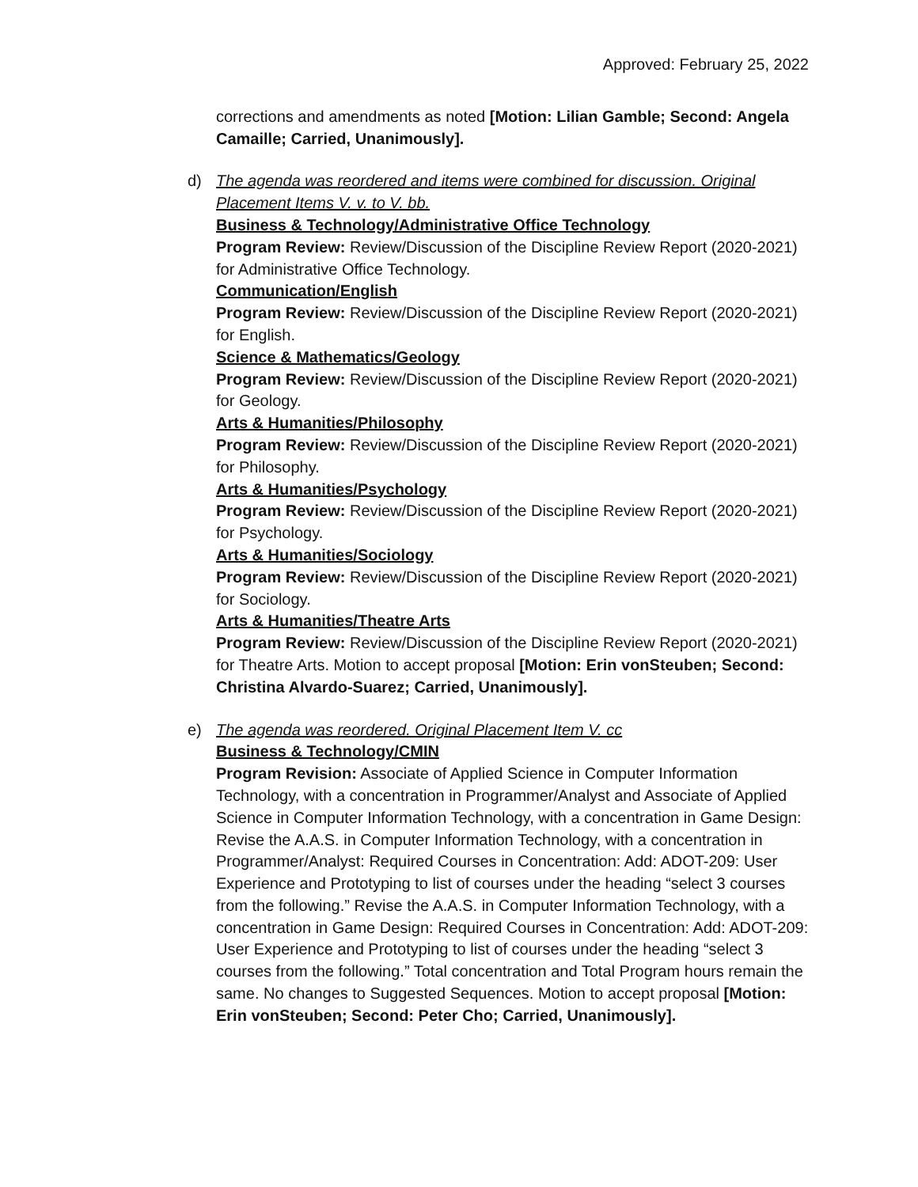Approved: February 25, 2022
corrections and amendments as noted [Motion: Lilian Gamble; Second: Angela Camaille; Carried, Unanimously].
d)
The agenda was reordered and items were combined for discussion. Original Placement Items V. v. to V. bb.
Business & Technology/Administrative Office Technology
Program Review: Review/Discussion of the Discipline Review Report (2020-2021) for Administrative Office Technology.
Communication/English
Program Review: Review/Discussion of the Discipline Review Report (2020-2021) for English.
Science & Mathematics/Geology
Program Review: Review/Discussion of the Discipline Review Report (2020-2021) for Geology.
Arts & Humanities/Philosophy
Program Review: Review/Discussion of the Discipline Review Report (2020-2021) for Philosophy.
Arts & Humanities/Psychology
Program Review: Review/Discussion of the Discipline Review Report (2020-2021) for Psychology.
Arts & Humanities/Sociology
Program Review: Review/Discussion of the Discipline Review Report (2020-2021) for Sociology.
Arts & Humanities/Theatre Arts
Program Review: Review/Discussion of the Discipline Review Report (2020-2021) for Theatre Arts. Motion to accept proposal [Motion: Erin vonSteuben; Second: Christina Alvardo-Suarez; Carried, Unanimously].
e)
The agenda was reordered. Original Placement Item V. cc
Business & Technology/CMIN
Program Revision: Associate of Applied Science in Computer Information Technology, with a concentration in Programmer/Analyst and Associate of Applied Science in Computer Information Technology, with a concentration in Game Design: Revise the A.A.S. in Computer Information Technology, with a concentration in Programmer/Analyst: Required Courses in Concentration: Add: ADOT-209: User Experience and Prototyping to list of courses under the heading “select 3 courses from the following.” Revise the A.A.S. in Computer Information Technology, with a concentration in Game Design: Required Courses in Concentration: Add: ADOT-209: User Experience and Prototyping to list of courses under the heading “select 3 courses from the following.” Total concentration and Total Program hours remain the same. No changes to Suggested Sequences. Motion to accept proposal [Motion: Erin vonSteuben; Second: Peter Cho; Carried, Unanimously].